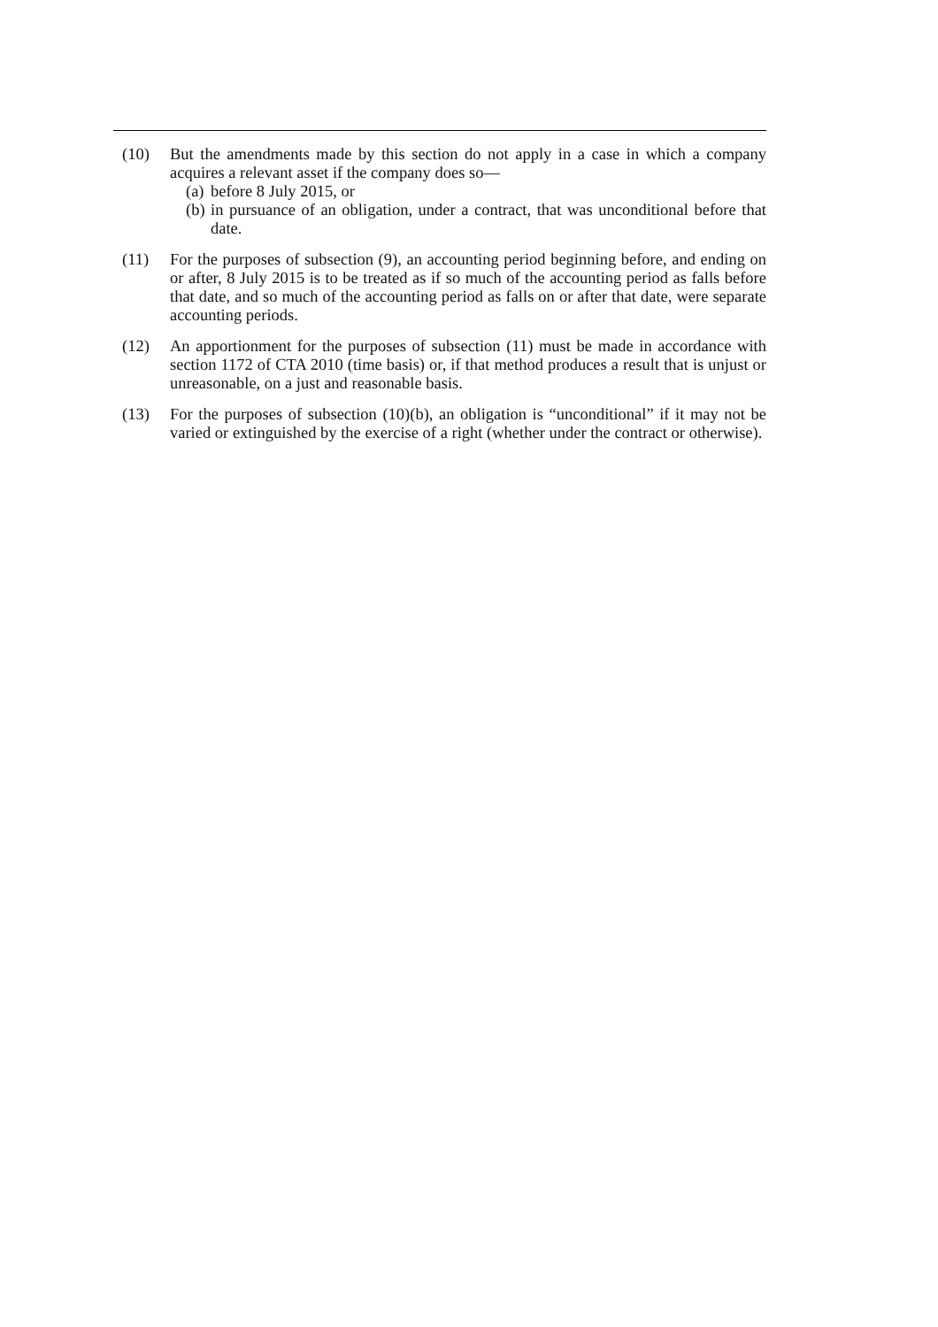(10) But the amendments made by this section do not apply in a case in which a company acquires a relevant asset if the company does so—
(a) before 8 July 2015, or
(b) in pursuance of an obligation, under a contract, that was unconditional before that date.
(11) For the purposes of subsection (9), an accounting period beginning before, and ending on or after, 8 July 2015 is to be treated as if so much of the accounting period as falls before that date, and so much of the accounting period as falls on or after that date, were separate accounting periods.
(12) An apportionment for the purposes of subsection (11) must be made in accordance with section 1172 of CTA 2010 (time basis) or, if that method produces a result that is unjust or unreasonable, on a just and reasonable basis.
(13) For the purposes of subsection (10)(b), an obligation is “unconditional” if it may not be varied or extinguished by the exercise of a right (whether under the contract or otherwise).